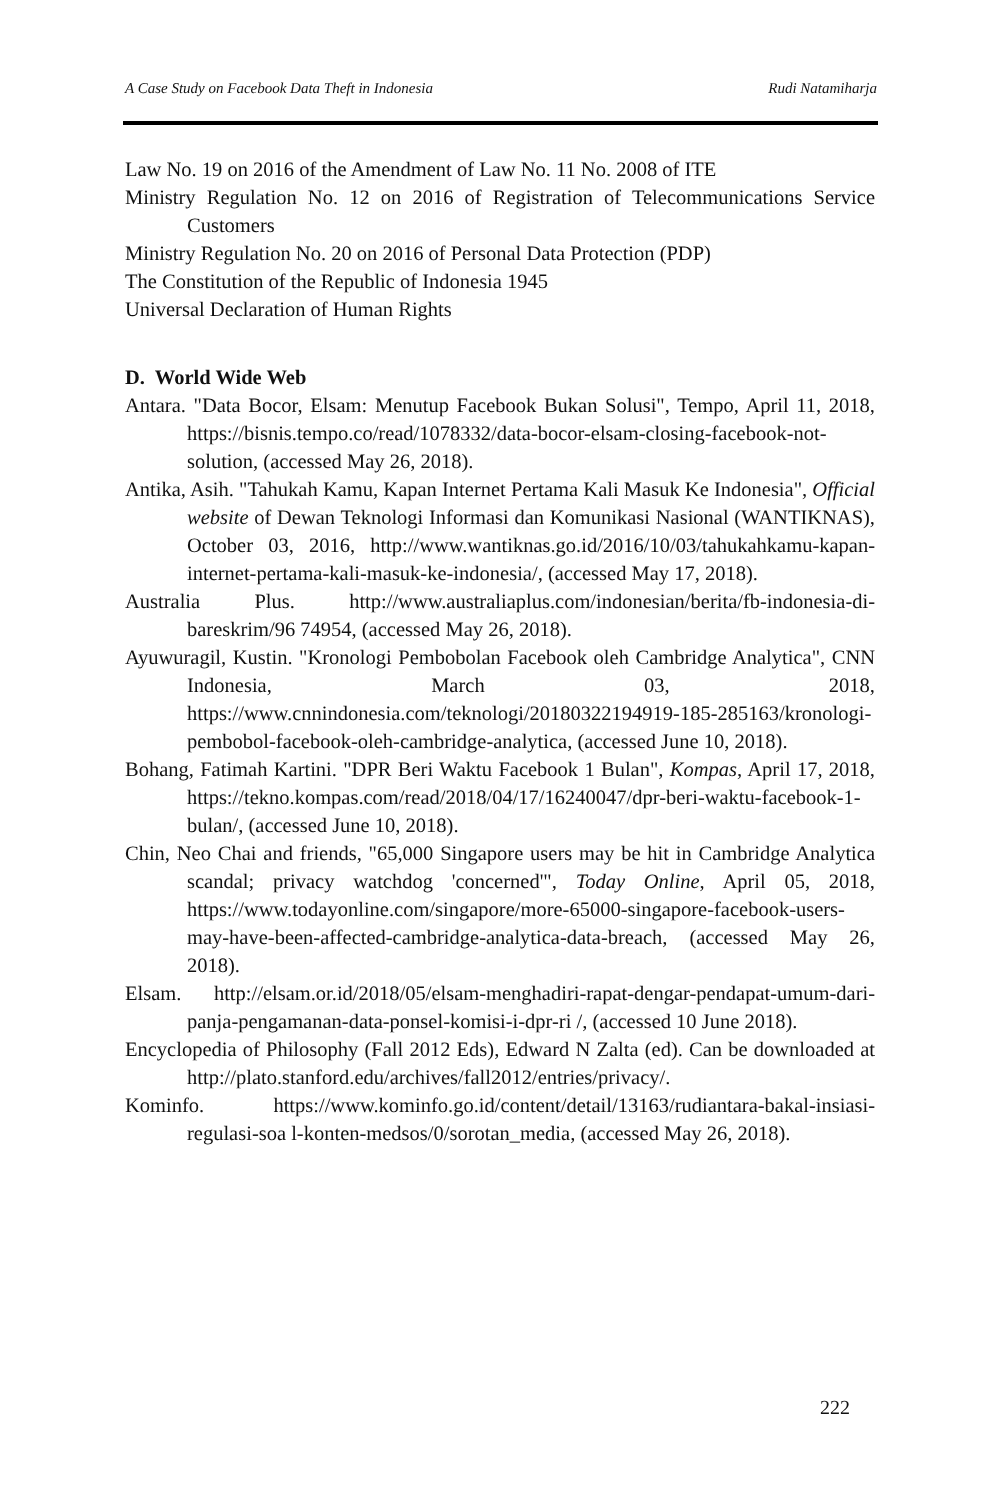A Case Study on Facebook Data Theft in Indonesia Rudi Natamiharja
Law No. 19 on 2016 of the Amendment of Law No. 11 No. 2008 of ITE
Ministry Regulation No. 12 on 2016 of Registration of Telecommunications Service Customers
Ministry Regulation No. 20 on 2016 of Personal Data Protection (PDP)
The Constitution of the Republic of Indonesia 1945
Universal Declaration of Human Rights
D. World Wide Web
Antara. "Data Bocor, Elsam: Menutup Facebook Bukan Solusi", Tempo, April 11, 2018, https://bisnis.tempo.co/read/1078332/data-bocor-elsam-closing-facebook-not-solution, (accessed May 26, 2018).
Antika, Asih. "Tahukah Kamu, Kapan Internet Pertama Kali Masuk Ke Indonesia", Official website of Dewan Teknologi Informasi dan Komunikasi Nasional (WANTIKNAS), October 03, 2016, http://www.wantiknas.go.id/2016/10/03/tahukahkamu-kapan-internet-pertama-kali-masuk-ke-indonesia/, (accessed May 17, 2018).
Australia Plus. http://www.australiaplus.com/indonesian/berita/fb-indonesia-di-bareskrim/96 74954, (accessed May 26, 2018).
Ayuwuragil, Kustin. "Kronologi Pembobolan Facebook oleh Cambridge Analytica", CNN Indonesia, March 03, 2018, https://www.cnnindonesia.com/teknologi/20180322194919-185-285163/kronologi-pembobol-facebook-oleh-cambridge-analytica, (accessed June 10, 2018).
Bohang, Fatimah Kartini. "DPR Beri Waktu Facebook 1 Bulan", Kompas, April 17, 2018, https://tekno.kompas.com/read/2018/04/17/16240047/dpr-beri-waktu-facebook-1-bulan/, (accessed June 10, 2018).
Chin, Neo Chai and friends, "65,000 Singapore users may be hit in Cambridge Analytica scandal; privacy watchdog 'concerned'", Today Online, April 05, 2018, https://www.todayonline.com/singapore/more-65000-singapore-facebook-users-may-have-been-affected-cambridge-analytica-data-breach, (accessed May 26, 2018).
Elsam. http://elsam.or.id/2018/05/elsam-menghadiri-rapat-dengar-pendapat-umum-dari-panja-pengamanan-data-ponsel-komisi-i-dpr-ri /, (accessed 10 June 2018).
Encyclopedia of Philosophy (Fall 2012 Eds), Edward N Zalta (ed). Can be downloaded at http://plato.stanford.edu/archives/fall2012/entries/privacy/.
Kominfo. https://www.kominfo.go.id/content/detail/13163/rudiantara-bakal-insiasi-regulasi-soa l-konten-medsos/0/sorotan_media, (accessed May 26, 2018).
222